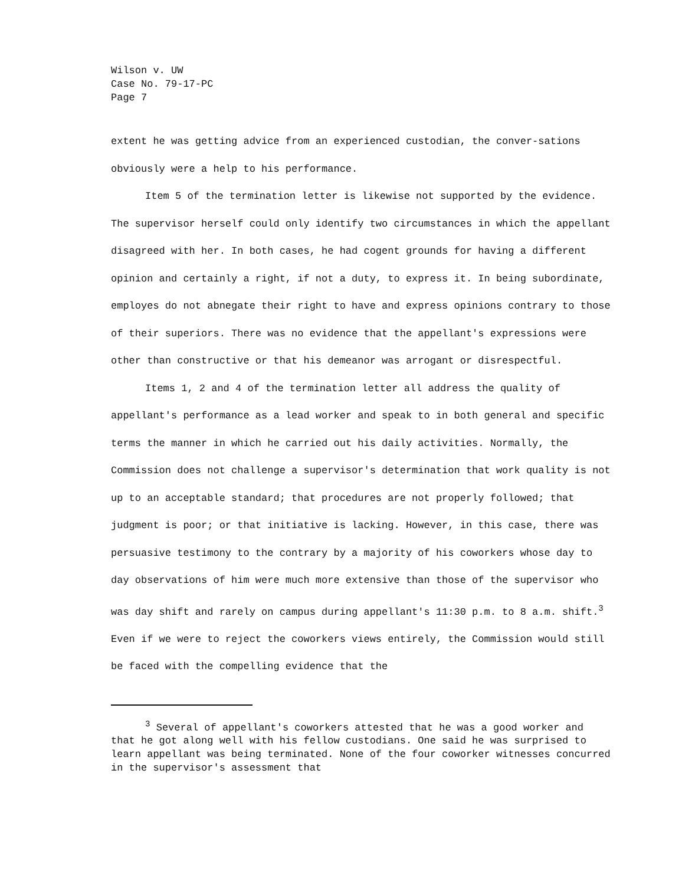Wilson v. UW
Case No. 79-17-PC
Page 7
extent he was getting advice from an experienced custodian, the conver-sations obviously were a help to his performance.
Item 5 of the termination letter is likewise not supported by the evidence. The supervisor herself could only identify two circumstances in which the appellant disagreed with her. In both cases, he had cogent grounds for having a different opinion and certainly a right, if not a duty, to express it. In being subordinate, employes do not abnegate their right to have and express opinions contrary to those of their superiors. There was no evidence that the appellant's expressions were other than constructive or that his demeanor was arrogant or disrespectful.
Items 1, 2 and 4 of the termination letter all address the quality of appellant's performance as a lead worker and speak to in both general and specific terms the manner in which he carried out his daily activities. Normally, the Commission does not challenge a supervisor's determination that work quality is not up to an acceptable standard; that procedures are not properly followed; that judgment is poor; or that initiative is lacking. However, in this case, there was persuasive testimony to the contrary by a majority of his coworkers whose day to day observations of him were much more extensive than those of the supervisor who was day shift and rarely on campus during appellant's 11:30 p.m. to 8 a.m. shift.<sup>3</sup> Even if we were to reject the coworkers views entirely, the Commission would still be faced with the compelling evidence that the
<sup>3</sup> Several of appellant's coworkers attested that he was a good worker and that he got along well with his fellow custodians. One said he was surprised to learn appellant was being terminated. None of the four coworker witnesses concurred in the supervisor's assessment that